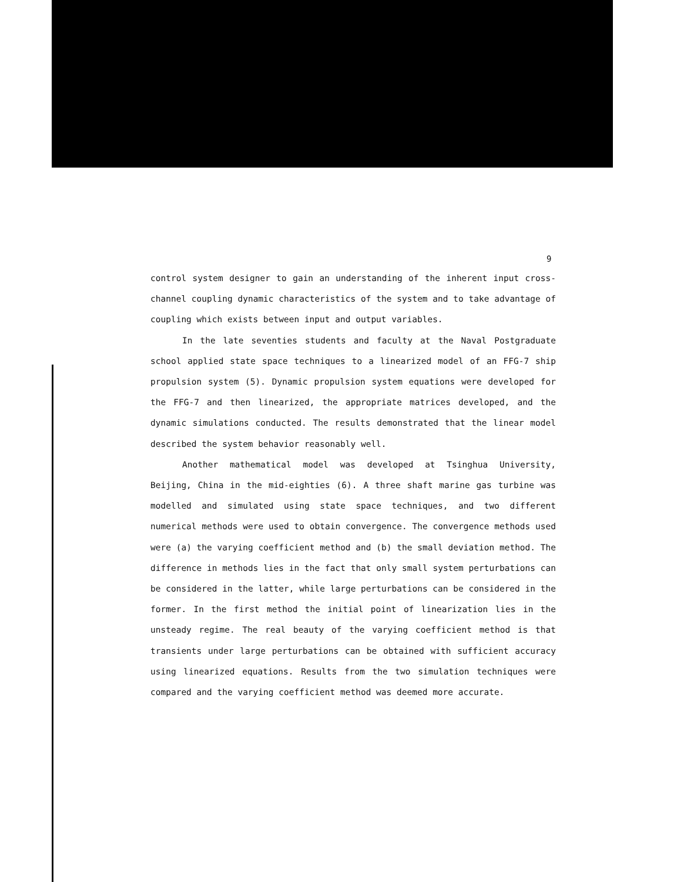9
control system designer to gain an understanding of the inherent input cross-channel coupling dynamic characteristics of the system and to take advantage of coupling which exists between input and output variables.
In the late seventies students and faculty at the Naval Postgraduate school applied state space techniques to a linearized model of an FFG-7 ship propulsion system (5). Dynamic propulsion system equations were developed for the FFG-7 and then linearized, the appropriate matrices developed, and the dynamic simulations conducted. The results demonstrated that the linear model described the system behavior reasonably well.
Another mathematical model was developed at Tsinghua University, Beijing, China in the mid-eighties (6). A three shaft marine gas turbine was modelled and simulated using state space techniques, and two different numerical methods were used to obtain convergence. The convergence methods used were (a) the varying coefficient method and (b) the small deviation method. The difference in methods lies in the fact that only small system perturbations can be considered in the latter, while large perturbations can be considered in the former. In the first method the initial point of linearization lies in the unsteady regime. The real beauty of the varying coefficient method is that transients under large perturbations can be obtained with sufficient accuracy using linearized equations. Results from the two simulation techniques were compared and the varying coefficient method was deemed more accurate.